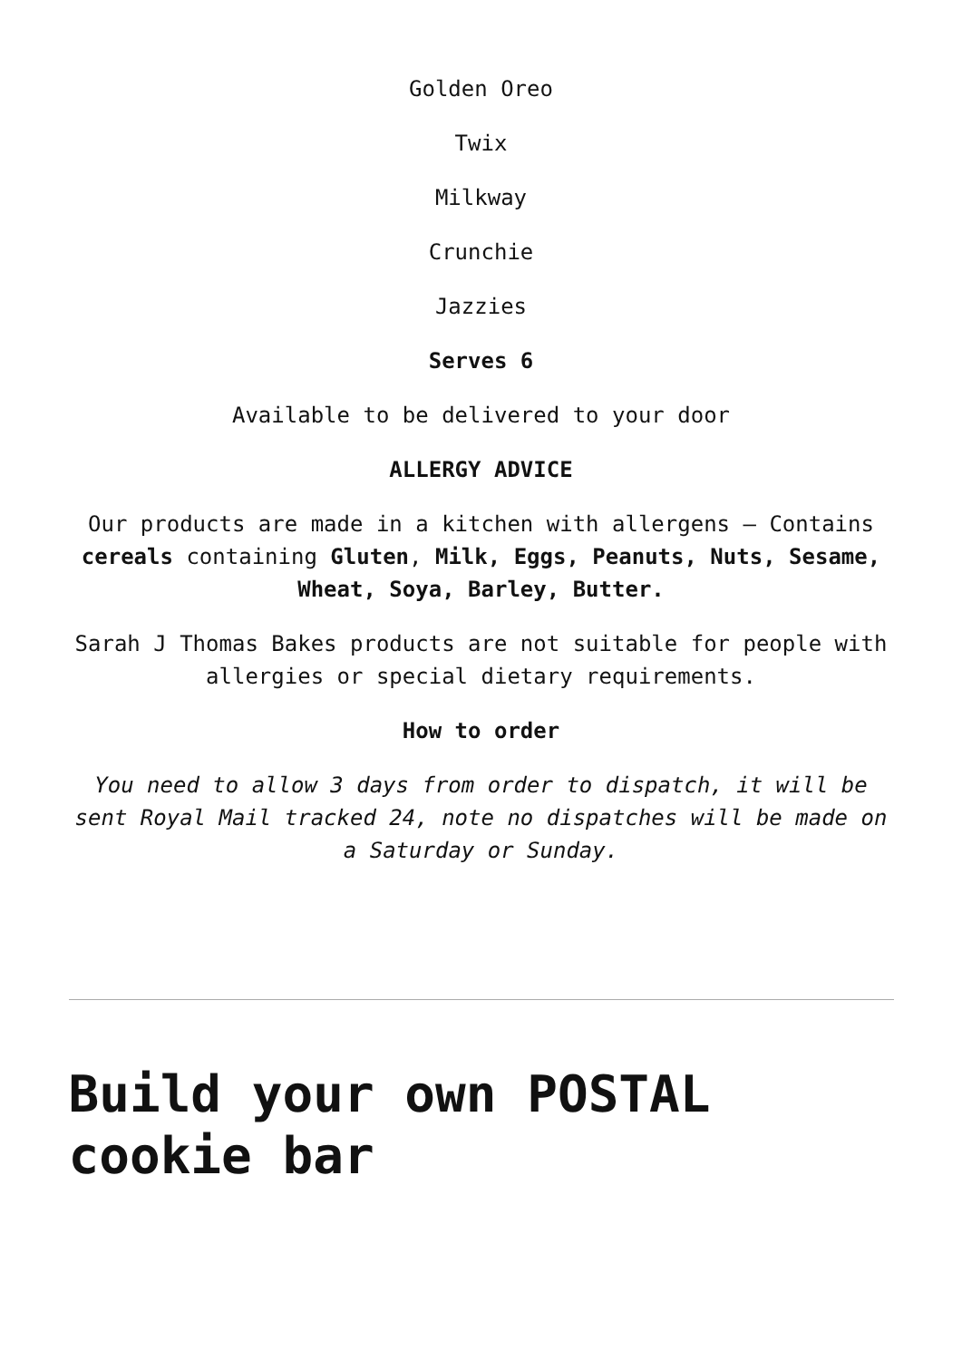Golden Oreo
Twix
Milkway
Crunchie
Jazzies
Serves 6
Available to be delivered to your door
ALLERGY ADVICE
Our products are made in a kitchen with allergens – Contains cereals containing Gluten, Milk, Eggs, Peanuts, Nuts, Sesame, Wheat, Soya, Barley, Butter.
Sarah J Thomas Bakes products are not suitable for people with allergies or special dietary requirements.
How to order
You need to allow 3 days from order to dispatch, it will be sent Royal Mail tracked 24, note no dispatches will be made on a Saturday or Sunday.
Build your own POSTAL cookie bar